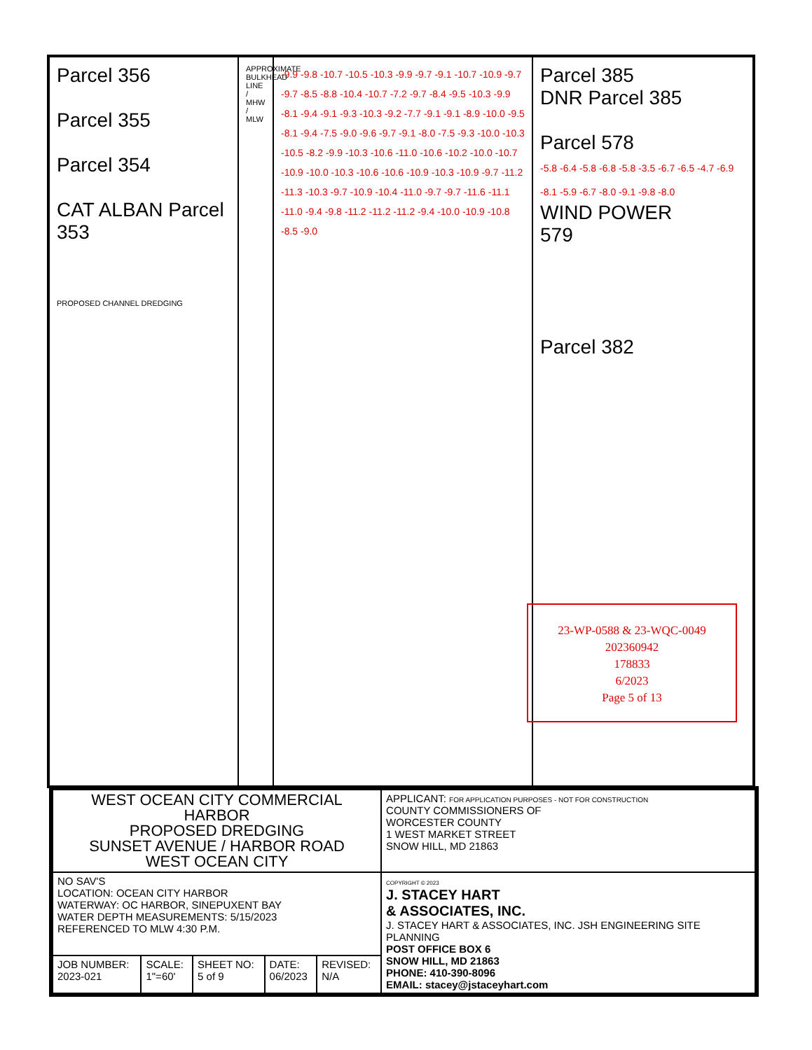Parcel 356
Parcel 355
Parcel 354
CAT ALBAN Parcel 353
PROPOSED CHANNEL DREDGING
APPROXIMATE BULKHEAD LINE / MHW / MLW
-9.9 -9.8 -10.7 -10.5 -10.3 -9.9 -9.7 -9.1 -10.7 -10.9 -9.7 -9.7 -8.5 -8.8 -10.4 -10.7 -7.2 -9.7 -8.4 -9.5 -10.3 -9.9 -8.1 -9.4 -9.1 -9.3 -10.3 -9.2 -7.7 -9.1 -9.1 -8.9 -10.0 -9.5 -8.1 -9.4 -7.5 -9.0 -9.6 -9.7 -9.1 -8.0 -7.5 -9.3 -10.0 -10.3 -10.5 -8.2 -9.9 -10.3 -10.6 -11.0 -10.6 -10.2 -10.0 -10.7 -10.9 -10.0 -10.3 -10.6 -10.6 -10.9 -10.3 -10.9 -9.7 -11.2 -11.3 -10.3 -9.7 -10.9 -10.4 -11.0 -9.7 -9.7 -11.6 -11.1 -11.0 -9.4 -9.8 -11.2 -11.2 -11.2 -9.4 -10.0 -10.9 -10.8 -8.5 -9.0
Parcel 385
DNR Parcel 385
Parcel 578
-5.8 -6.4 -5.8 -6.8 -5.8 -3.5 -6.7 -6.5 -4.7 -6.9 -8.1 -5.9 -6.7 -8.0 -9.1 -9.8 -8.0
WIND POWER
579
Parcel 382
23-WP-0588 & 23-WQC-0049
202360942
178833
6/2023
Page 5 of 13
| WEST OCEAN CITY COMMERCIAL HARBOR PROPOSED DREDGING SUNSET AVENUE / HARBOR ROAD WEST OCEAN CITY | | | | | APPLICANT: FOR APPLICATION PURPOSES - NOT FOR CONSTRUCTION COUNTY COMMISSIONERS OF WORCESTER COUNTY 1 WEST MARKET STREET SNOW HILL, MD 21863 |
| NO SAV'S LOCATION: OCEAN CITY HARBOR WATERWAY: OC HARBOR, SINEPUXENT BAY WATER DEPTH MEASUREMENTS: 5/15/2023 REFERENCED TO MLW 4:30 P.M. | | | | | COPYRIGHT © 2023 J. STACEY HART & ASSOCIATES, INC. J. STACEY HART & ASSOCIATES, INC. JSH ENGINEERING SITE PLANNING POST OFFICE BOX 6 SNOW HILL, MD 21863 PHONE: 410-390-8096 EMAIL: stacey@jstaceyhart.com |
| JOB NUMBER: 2023-021 | SCALE: 1"=60' | SHEET NO: 5 of 9 | DATE: 06/2023 | REVISED: N/A | |